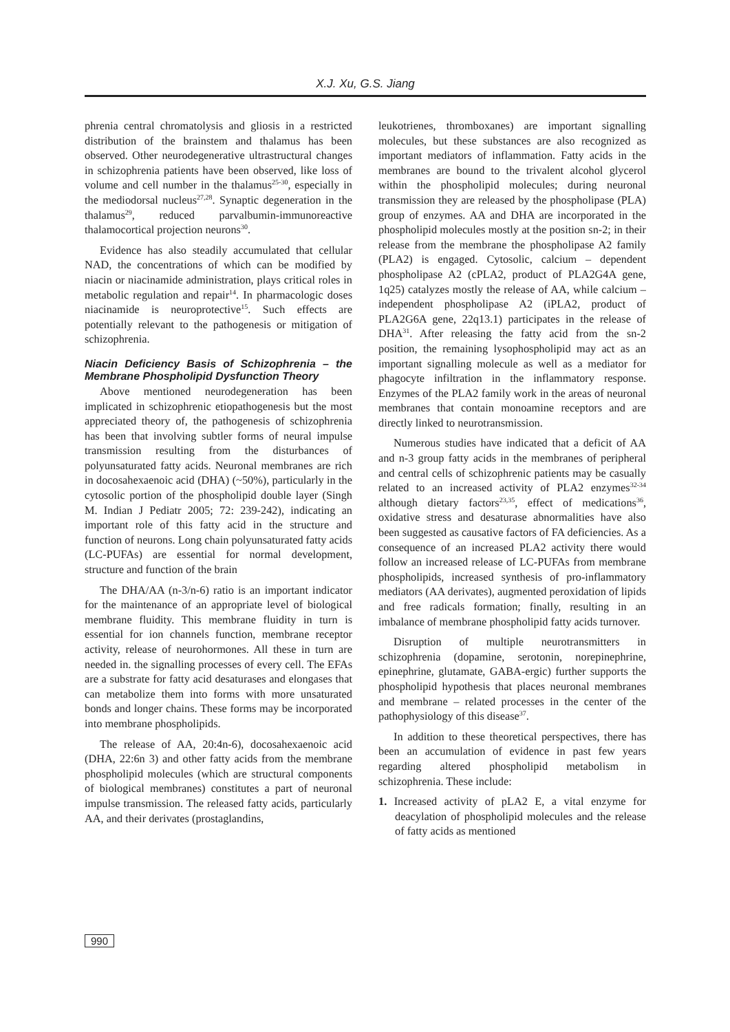X.J. Xu, G.S. Jiang
phrenia central chromatolysis and gliosis in a restricted distribution of the brainstem and thalamus has been observed. Other neurodegenerative ultrastructural changes in schizophrenia patients have been observed, like loss of volume and cell number in the thalamus<sup>25-30</sup>, especially in the mediodorsal nucleus<sup>27,28</sup>. Synaptic degeneration in the thalamus<sup>29</sup>, reduced parvalbumin-immunoreactive thalamocortical projection neurons<sup>30</sup>.
Evidence has also steadily accumulated that cellular NAD, the concentrations of which can be modified by niacin or niacinamide administration, plays critical roles in metabolic regulation and repair<sup>14</sup>. In pharmacologic doses niacinamide is neuroprotective<sup>15</sup>. Such effects are potentially relevant to the pathogenesis or mitigation of schizophrenia.
Niacin Deficiency Basis of Schizophrenia – the Membrane Phospholipid Dysfunction Theory
Above mentioned neurodegeneration has been implicated in schizophrenic etiopathogenesis but the most appreciated theory of, the pathogenesis of schizophrenia has been that involving subtler forms of neural impulse transmission resulting from the disturbances of polyunsaturated fatty acids. Neuronal membranes are rich in docosahexaenoic acid (DHA) (~50%), particularly in the cytosolic portion of the phospholipid double layer (Singh M. Indian J Pediatr 2005; 72: 239-242), indicating an important role of this fatty acid in the structure and function of neurons. Long chain polyunsaturated fatty acids (LC-PUFAs) are essential for normal development, structure and function of the brain
The DHA/AA (n-3/n-6) ratio is an important indicator for the maintenance of an appropriate level of biological membrane fluidity. This membrane fluidity in turn is essential for ion channels function, membrane receptor activity, release of neurohormones. All these in turn are needed in. the signalling processes of every cell. The EFAs are a substrate for fatty acid desaturases and elongases that can metabolize them into forms with more unsaturated bonds and longer chains. These forms may be incorporated into membrane phospholipids.
The release of AA, 20:4n-6), docosahexaenoic acid (DHA, 22:6n 3) and other fatty acids from the membrane phospholipid molecules (which are structural components of biological membranes) constitutes a part of neuronal impulse transmission. The released fatty acids, particularly AA, and their derivates (prostaglandins,
leukotrienes, thromboxanes) are important signalling molecules, but these substances are also recognized as important mediators of inflammation. Fatty acids in the membranes are bound to the trivalent alcohol glycerol within the phospholipid molecules; during neuronal transmission they are released by the phospholipase (PLA) group of enzymes. AA and DHA are incorporated in the phospholipid molecules mostly at the position sn-2; in their release from the membrane the phospholipase A2 family (PLA2) is engaged. Cytosolic, calcium – dependent phospholipase A2 (cPLA2, product of PLA2G4A gene, 1q25) catalyzes mostly the release of AA, while calcium – independent phospholipase A2 (iPLA2, product of PLA2G6A gene, 22q13.1) participates in the release of DHA<sup>31</sup>. After releasing the fatty acid from the sn-2 position, the remaining lysophospholipid may act as an important signalling molecule as well as a mediator for phagocyte infiltration in the inflammatory response. Enzymes of the PLA2 family work in the areas of neuronal membranes that contain monoamine receptors and are directly linked to neurotransmission.
Numerous studies have indicated that a deficit of AA and n-3 group fatty acids in the membranes of peripheral and central cells of schizophrenic patients may be casually related to an increased activity of PLA2 enzymes<sup>32-34</sup> although dietary factors<sup>23,35</sup>, effect of medications<sup>36</sup>, oxidative stress and desaturase abnormalities have also been suggested as causative factors of FA deficiencies. As a consequence of an increased PLA2 activity there would follow an increased release of LC-PUFAs from membrane phospholipids, increased synthesis of pro-inflammatory mediators (AA derivates), augmented peroxidation of lipids and free radicals formation; finally, resulting in an imbalance of membrane phospholipid fatty acids turnover.
Disruption of multiple neurotransmitters in schizophrenia (dopamine, serotonin, norepinephrine, epinephrine, glutamate, GABA-ergic) further supports the phospholipid hypothesis that places neuronal membranes and membrane – related processes in the center of the pathophysiology of this disease<sup>37</sup>.
In addition to these theoretical perspectives, there has been an accumulation of evidence in past few years regarding altered phospholipid metabolism in schizophrenia. These include:
1. Increased activity of pLA2 E, a vital enzyme for deacylation of phospholipid molecules and the release of fatty acids as mentioned
990